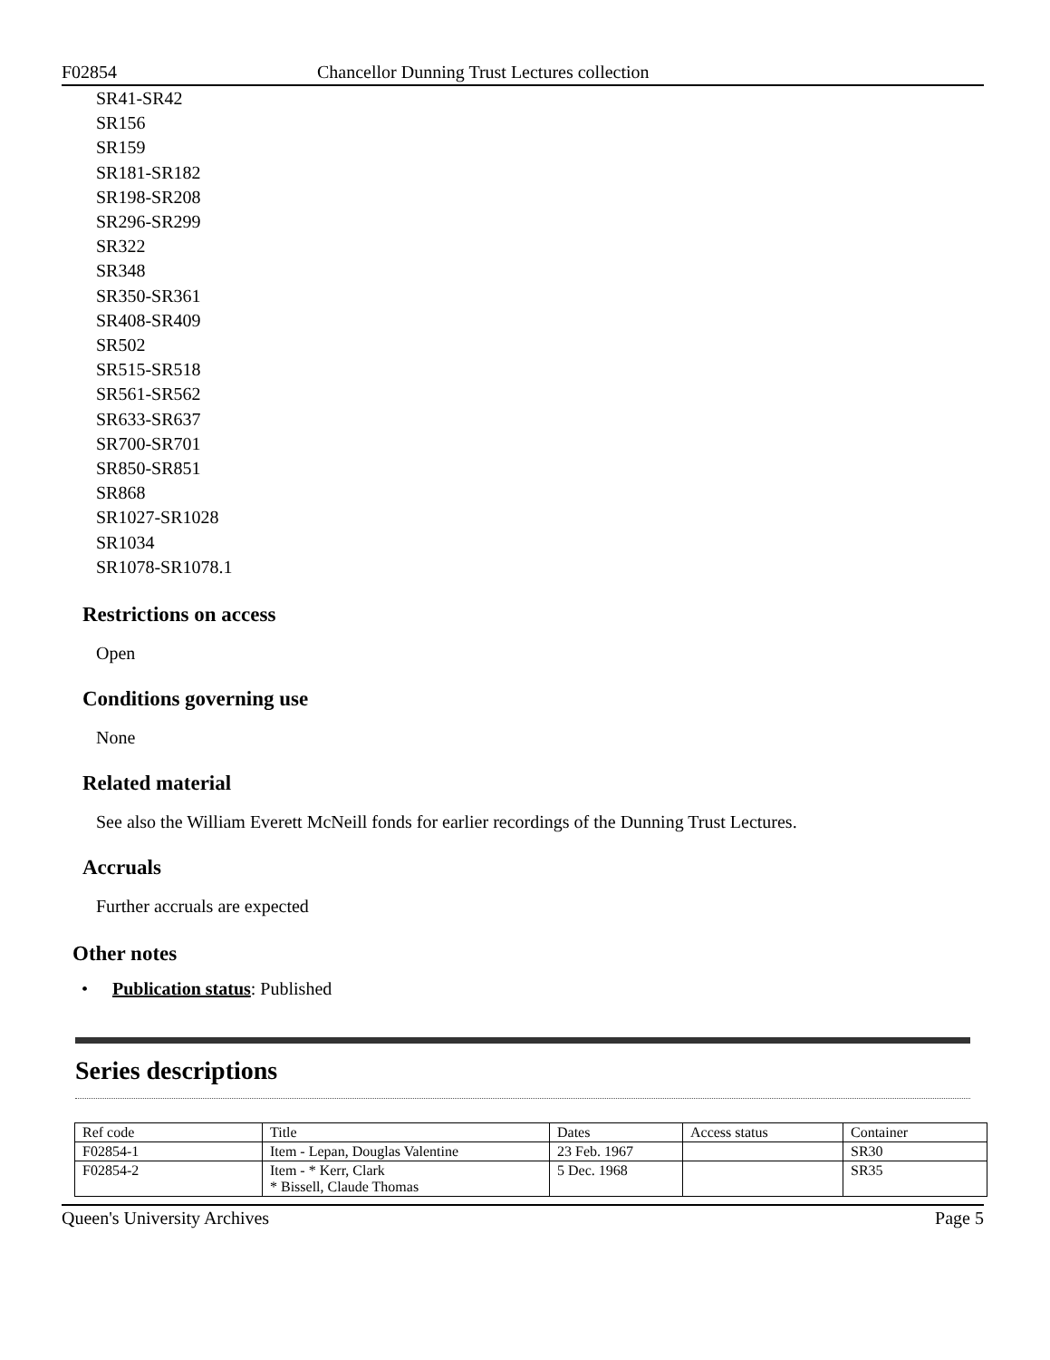F02854 Chancellor Dunning Trust Lectures collection
SR41-SR42
SR156
SR159
SR181-SR182
SR198-SR208
SR296-SR299
SR322
SR348
SR350-SR361
SR408-SR409
SR502
SR515-SR518
SR561-SR562
SR633-SR637
SR700-SR701
SR850-SR851
SR868
SR1027-SR1028
SR1034
SR1078-SR1078.1
Restrictions on access
Open
Conditions governing use
None
Related material
See also the William Everett McNeill fonds for earlier recordings of the Dunning Trust Lectures.
Accruals
Further accruals are expected
Other notes
• Publication status: Published
Series descriptions
| Ref code | Title | Dates | Access status | Container |
| --- | --- | --- | --- | --- |
| F02854-1 | Item - Lepan, Douglas Valentine | 23 Feb. 1967 | | SR30 |
| F02854-2 | Item - * Kerr, Clark * Bissell, Claude Thomas | 5 Dec. 1968 | | SR35 |
Queen's University Archives Page 5